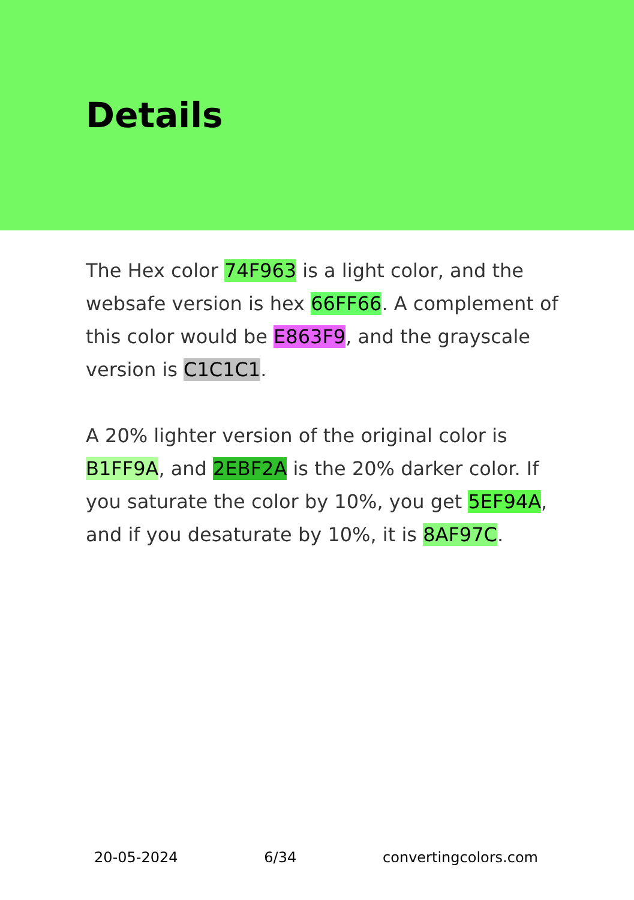Details
The Hex color 74F963 is a light color, and the websafe version is hex 66FF66. A complement of this color would be E863F9, and the grayscale version is C1C1C1.
A 20% lighter version of the original color is B1FF9A, and 2EBF2A is the 20% darker color. If you saturate the color by 10%, you get 5EF94A, and if you desaturate by 10%, it is 8AF97C.
20-05-2024 6/34 convertingcolors.com